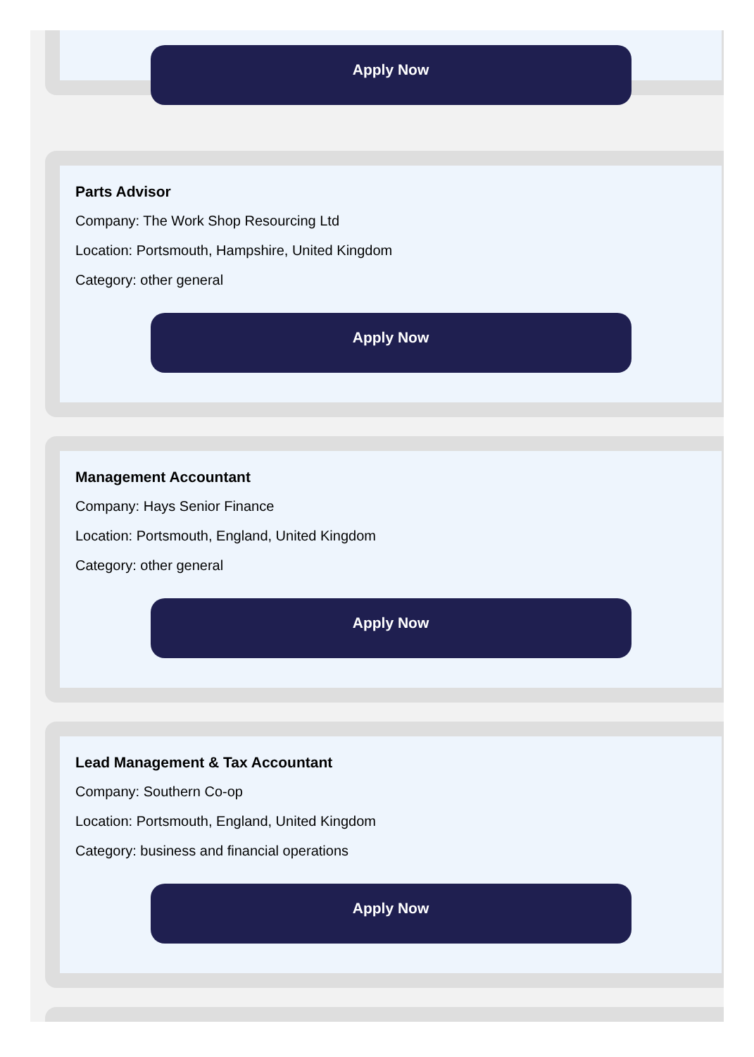Apply Now
Parts Advisor
Company: The Work Shop Resourcing Ltd
Location: Portsmouth, Hampshire, United Kingdom
Category: other general
Apply Now
Management Accountant
Company: Hays Senior Finance
Location: Portsmouth, England, United Kingdom
Category: other general
Apply Now
Lead Management & Tax Accountant
Company: Southern Co-op
Location: Portsmouth, England, United Kingdom
Category: business and financial operations
Apply Now